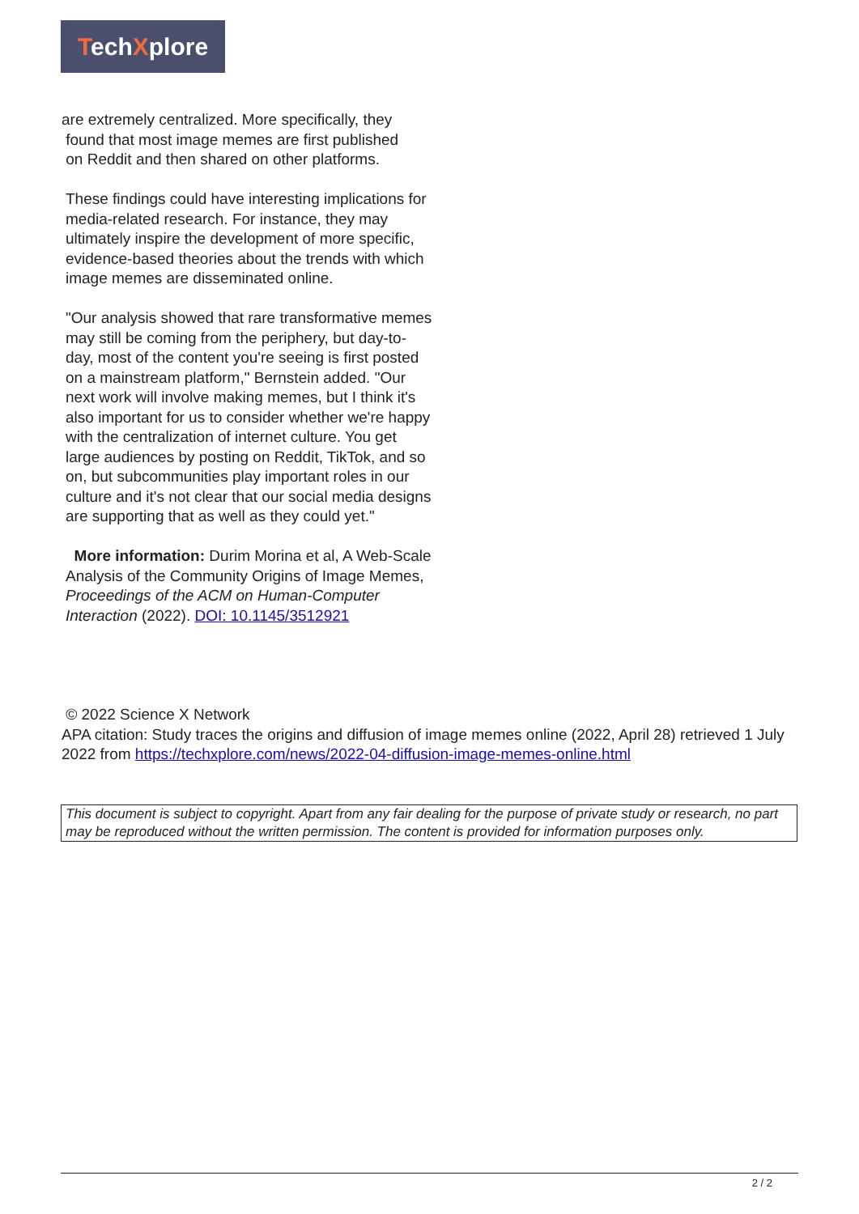TechXplore
are extremely centralized. More specifically, they
found that most image memes are first published
on Reddit and then shared on other platforms.
These findings could have interesting implications for media-related research. For instance, they may ultimately inspire the development of more specific, evidence-based theories about the trends with which image memes are disseminated online.
"Our analysis showed that rare transformative memes may still be coming from the periphery, but day-to-day, most of the content you're seeing is first posted on a mainstream platform," Bernstein added. "Our next work will involve making memes, but I think it's also important for us to consider whether we're happy with the centralization of internet culture. You get large audiences by posting on Reddit, TikTok, and so on, but subcommunities play important roles in our culture and it's not clear that our social media designs are supporting that as well as they could yet."
More information: Durim Morina et al, A Web-Scale Analysis of the Community Origins of Image Memes, Proceedings of the ACM on Human-Computer Interaction (2022). DOI: 10.1145/3512921
© 2022 Science X Network
APA citation: Study traces the origins and diffusion of image memes online (2022, April 28) retrieved 1 July 2022 from https://techxplore.com/news/2022-04-diffusion-image-memes-online.html
This document is subject to copyright. Apart from any fair dealing for the purpose of private study or research, no part may be reproduced without the written permission. The content is provided for information purposes only.
2 / 2